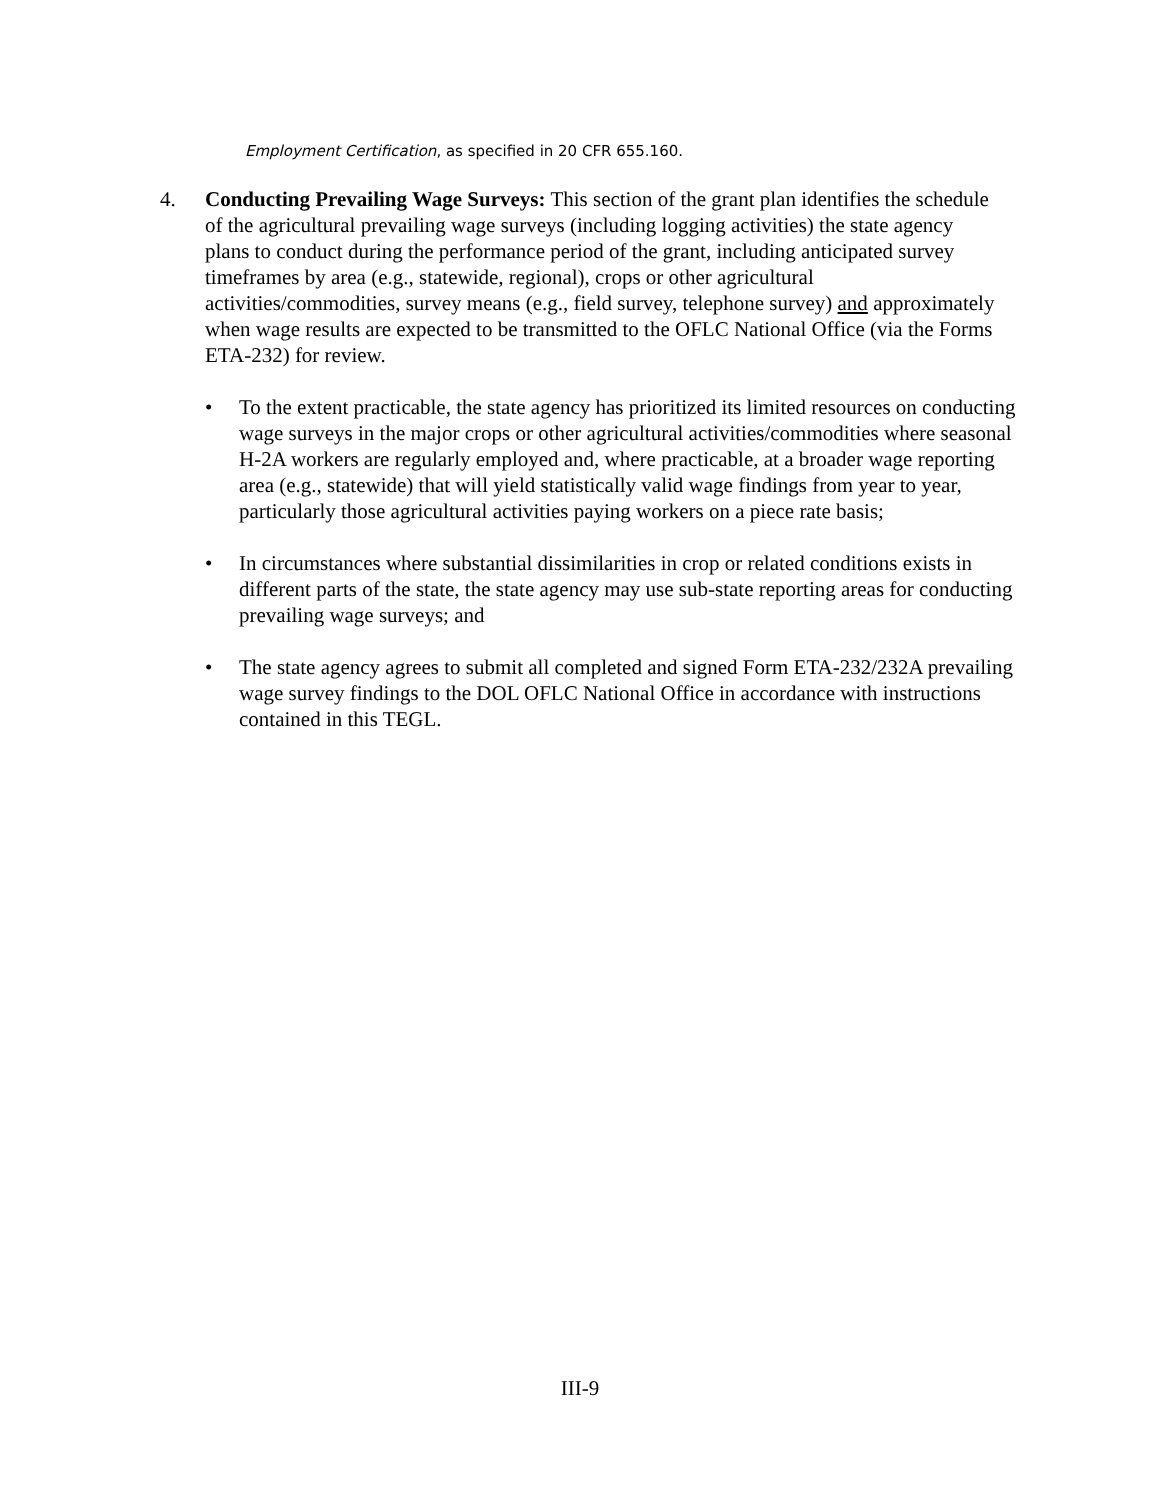Employment Certification, as specified in 20 CFR 655.160.
4. Conducting Prevailing Wage Surveys: This section of the grant plan identifies the schedule of the agricultural prevailing wage surveys (including logging activities) the state agency plans to conduct during the performance period of the grant, including anticipated survey timeframes by area (e.g., statewide, regional), crops or other agricultural activities/commodities, survey means (e.g., field survey, telephone survey) and approximately when wage results are expected to be transmitted to the OFLC National Office (via the Forms ETA-232) for review.
• To the extent practicable, the state agency has prioritized its limited resources on conducting wage surveys in the major crops or other agricultural activities/commodities where seasonal H-2A workers are regularly employed and, where practicable, at a broader wage reporting area (e.g., statewide) that will yield statistically valid wage findings from year to year, particularly those agricultural activities paying workers on a piece rate basis;
• In circumstances where substantial dissimilarities in crop or related conditions exists in different parts of the state, the state agency may use sub-state reporting areas for conducting prevailing wage surveys; and
• The state agency agrees to submit all completed and signed Form ETA-232/232A prevailing wage survey findings to the DOL OFLC National Office in accordance with instructions contained in this TEGL.
III-9